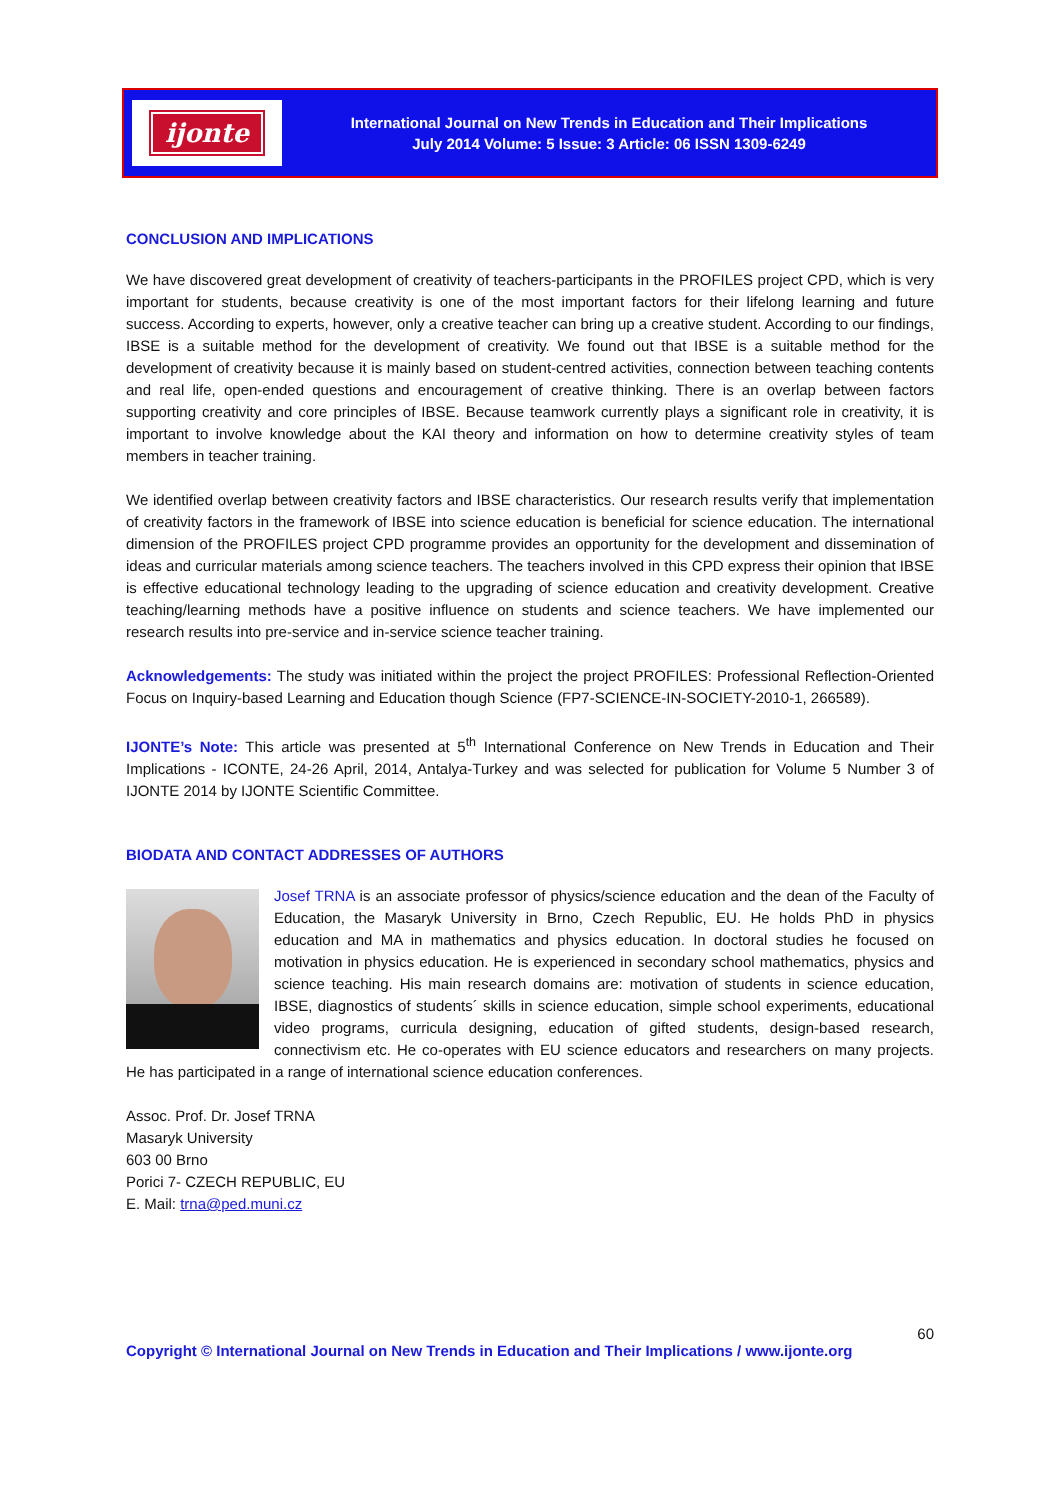ijonte
International Journal on New Trends in Education and Their Implications
July 2014 Volume: 5 Issue: 3 Article: 06 ISSN 1309-6249
CONCLUSION AND IMPLICATIONS
We have discovered great development of creativity of teachers-participants in the PROFILES project CPD, which is very important for students, because creativity is one of the most important factors for their lifelong learning and future success. According to experts, however, only a creative teacher can bring up a creative student. According to our findings, IBSE is a suitable method for the development of creativity. We found out that IBSE is a suitable method for the development of creativity because it is mainly based on student-centred activities, connection between teaching contents and real life, open-ended questions and encouragement of creative thinking. There is an overlap between factors supporting creativity and core principles of IBSE. Because teamwork currently plays a significant role in creativity, it is important to involve knowledge about the KAI theory and information on how to determine creativity styles of team members in teacher training.
We identified overlap between creativity factors and IBSE characteristics. Our research results verify that implementation of creativity factors in the framework of IBSE into science education is beneficial for science education. The international dimension of the PROFILES project CPD programme provides an opportunity for the development and dissemination of ideas and curricular materials among science teachers. The teachers involved in this CPD express their opinion that IBSE is effective educational technology leading to the upgrading of science education and creativity development. Creative teaching/learning methods have a positive influence on students and science teachers. We have implemented our research results into pre-service and in-service science teacher training.
Acknowledgements: The study was initiated within the project the project PROFILES: Professional Reflection-Oriented Focus on Inquiry-based Learning and Education though Science (FP7-SCIENCE-IN-SOCIETY-2010-1, 266589).
IJONTE’s Note: This article was presented at 5<sup>th</sup> International Conference on New Trends in Education and Their Implications - ICONTE, 24-26 April, 2014, Antalya-Turkey and was selected for publication for Volume 5 Number 3 of IJONTE 2014 by IJONTE Scientific Committee.
BIODATA AND CONTACT ADDRESSES OF AUTHORS
Josef TRNA is an associate professor of physics/science education and the dean of the Faculty of Education, the Masaryk University in Brno, Czech Republic, EU. He holds PhD in physics education and MA in mathematics and physics education. In doctoral studies he focused on motivation in physics education. He is experienced in secondary school mathematics, physics and science teaching. His main research domains are: motivation of students in science education, IBSE, diagnostics of students´ skills in science education, simple school experiments, educational video programs, curricula designing, education of gifted students, design-based research, connectivism etc. He co-operates with EU science educators and researchers on many projects. He has participated in a range of international science education conferences.
Assoc. Prof. Dr. Josef TRNA
Masaryk University
603 00 Brno
Porici 7- CZECH REPUBLIC, EU
E. Mail: trna@ped.muni.cz
60
Copyright © International Journal on New Trends in Education and Their Implications / www.ijonte.org